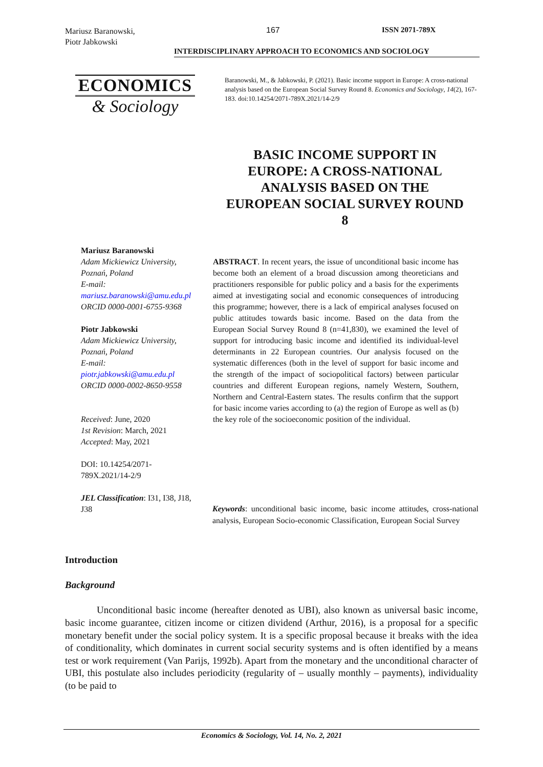Mariusz Baranowski,
Piotr Jabkowski
167 ISSN 2071-789X
INTERDISCIPLINARY APPROACH TO ECONOMICS AND SOCIOLOGY
ECONOMICS
& Sociology
Baranowski, M., & Jabkowski, P. (2021). Basic income support in Europe: A cross-national analysis based on the European Social Survey Round 8. Economics and Sociology, 14(2), 167-183. doi:10.14254/2071-789X.2021/14-2/9
BASIC INCOME SUPPORT IN EUROPE: A CROSS-NATIONAL ANALYSIS BASED ON THE EUROPEAN SOCIAL SURVEY ROUND 8
Mariusz Baranowski
Adam Mickiewicz University, Poznań, Poland
E-mail:
mariusz.baranowski@amu.edu.pl
ORCID 0000-0001-6755-9368
Piotr Jabkowski
Adam Mickiewicz University, Poznań, Poland
E-mail:
piotr.jabkowski@amu.edu.pl
ORCID 0000-0002-8650-9558
Received: June, 2020
1st Revision: March, 2021
Accepted: May, 2021
DOI: 10.14254/2071-789X.2021/14-2/9
JEL Classification: I31, I38, J18, J38
ABSTRACT. In recent years, the issue of unconditional basic income has become both an element of a broad discussion among theoreticians and practitioners responsible for public policy and a basis for the experiments aimed at investigating social and economic consequences of introducing this programme; however, there is a lack of empirical analyses focused on public attitudes towards basic income. Based on the data from the European Social Survey Round 8 (n=41,830), we examined the level of support for introducing basic income and identified its individual-level determinants in 22 European countries. Our analysis focused on the systematic differences (both in the level of support for basic income and the strength of the impact of sociopolitical factors) between particular countries and different European regions, namely Western, Southern, Northern and Central-Eastern states. The results confirm that the support for basic income varies according to (a) the region of Europe as well as (b) the key role of the socioeconomic position of the individual.
Keywords: unconditional basic income, basic income attitudes, cross-national analysis, European Socio-economic Classification, European Social Survey
Introduction
Background
Unconditional basic income (hereafter denoted as UBI), also known as universal basic income, basic income guarantee, citizen income or citizen dividend (Arthur, 2016), is a proposal for a specific monetary benefit under the social policy system. It is a specific proposal because it breaks with the idea of conditionality, which dominates in current social security systems and is often identified by a means test or work requirement (Van Parijs, 1992b). Apart from the monetary and the unconditional character of UBI, this postulate also includes periodicity (regularity of – usually monthly – payments), individuality (to be paid to
Economics & Sociology, Vol. 14, No. 2, 2021